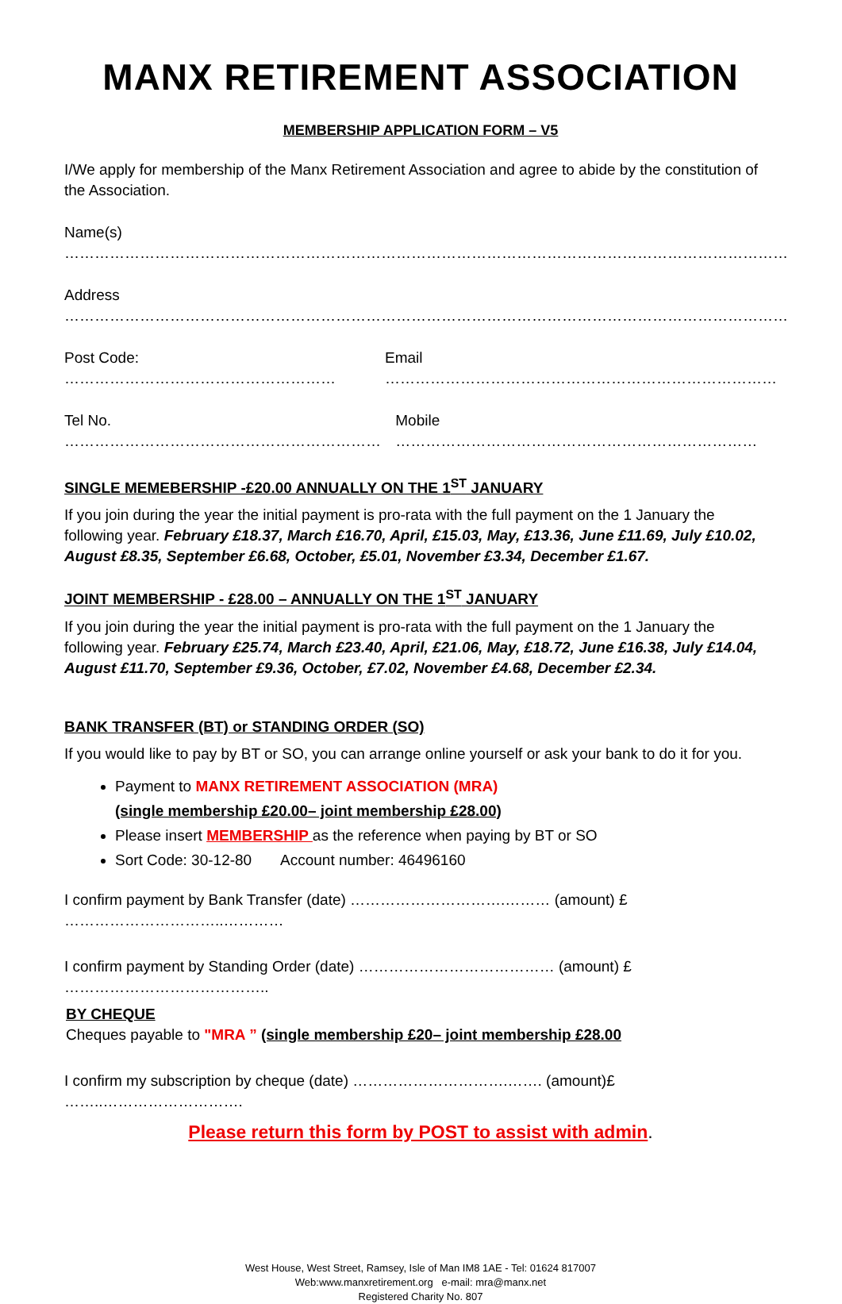MANX RETIREMENT ASSOCIATION
MEMBERSHIP APPLICATION FORM – V5
I/We apply for membership of the Manx Retirement Association and agree to abide by the constitution of the Association.
Name(s) ………………………………………………………………………………………………………………………………
Address ………………………………………………………………………………………………………………………………
Post Code: ……………………………………………… Email ……………………………………………………………………
Tel No. ……………………………………………………… Mobile ………………………………………………………………
SINGLE MEMEBERSHIP -£20.00 ANNUALLY ON THE 1<sup>ST</sup> JANUARY
If you join during the year the initial payment is pro-rata with the full payment on the 1 January the following year. February £18.37, March £16.70, April, £15.03, May, £13.36, June £11.69, July £10.02, August £8.35, September £6.68, October, £5.01, November £3.34, December £1.67.
JOINT MEMBERSHIP - £28.00 – ANNUALLY ON THE 1<sup>ST</sup> JANUARY
If you join during the year the initial payment is pro-rata with the full payment on the 1 January the following year. February £25.74, March £23.40, April, £21.06, May, £18.72, June £16.38, July £14.04, August £11.70, September £9.36, October, £7.02, November £4.68, December £2.34.
BANK TRANSFER (BT) or STANDING ORDER (SO)
If you would like to pay by BT or SO, you can arrange online yourself or ask your bank to do it for you.
Payment to MANX RETIREMENT ASSOCIATION (MRA)
(single membership £20.00– joint membership £28.00)
Please insert MEMBERSHIP as the reference when paying by BT or SO
Sort Code: 30-12-80 Account number: 46496160
I confirm payment by Bank Transfer (date) ………………………….……… (amount) £ …………………………..…………
I confirm payment by Standing Order (date) ………………………………… (amount) £ …………………………………..
BY CHEQUE
Cheques payable to "MRA ” (single membership £20– joint membership £28.00
I confirm my subscription by cheque (date) ………………………….……. (amount)£ ……..……………………….
Please return this form by POST to assist with admin.
West House, West Street, Ramsey, Isle of Man IM8 1AE - Tel: 01624 817007
Web:www.manxretirement.org e-mail: mra@manx.net
Registered Charity No. 807